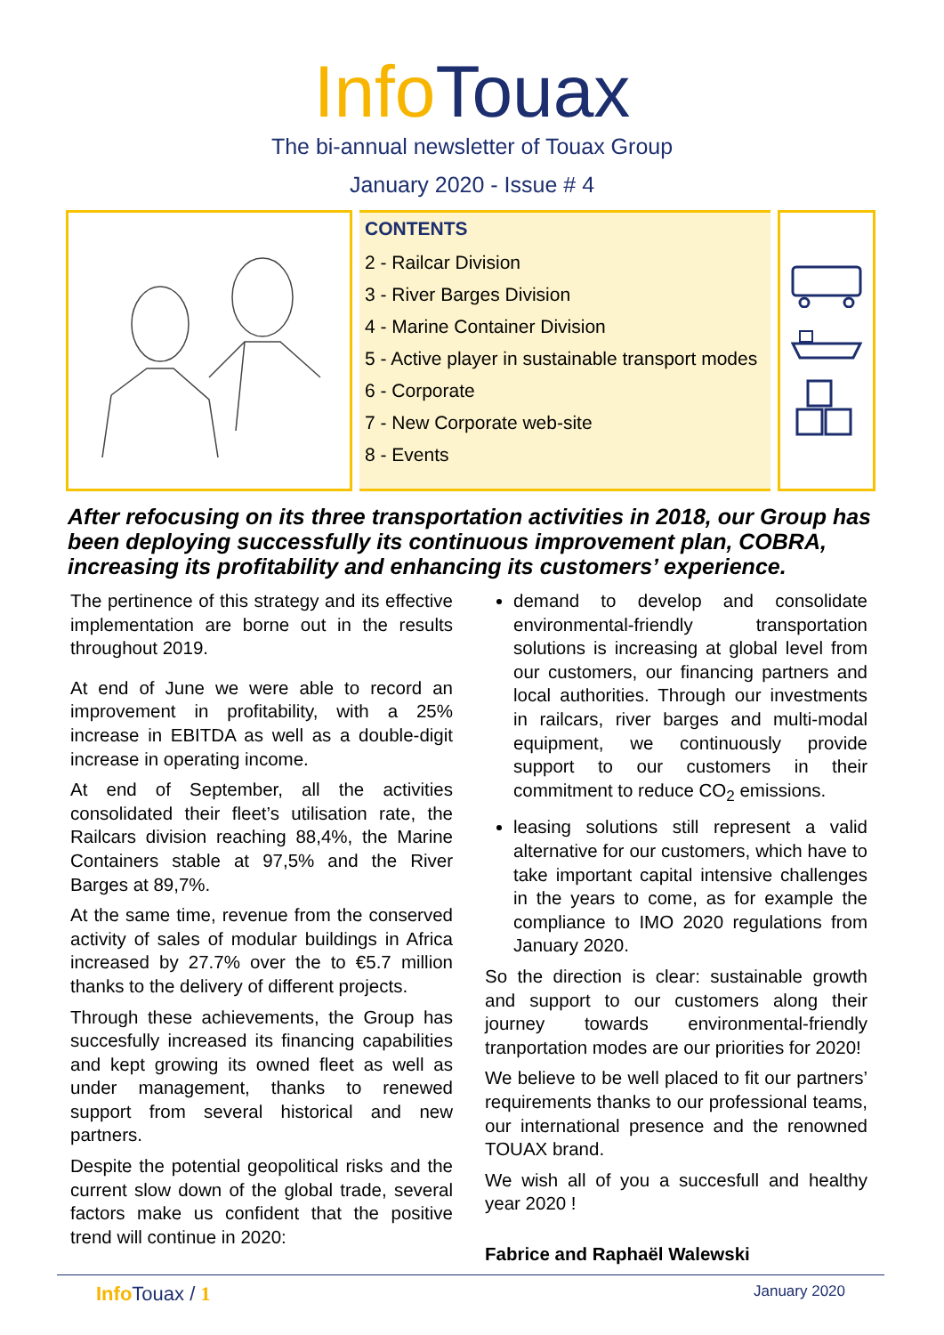Info Touax
The bi-annual newsletter of Touax Group
January 2020 - Issue # 4
CONTENTS
2 - Railcar Division
3 - River Barges Division
4 - Marine Container Division
5 - Active player in sustainable transport modes
6 - Corporate
7 - New Corporate web-site
8 - Events
After refocusing on its three transportation activities in 2018, our Group has been deploying successfully its continuous improvement plan, COBRA, increasing its profitability and enhancing its customers’ experience.
The pertinence of this strategy and its effective implementation are borne out in the results throughout 2019.
At end of June we were able to record an improvement in profitability, with a 25% increase in EBITDA as well as a double-digit increase in operating income.
At end of September, all the activities consolidated their fleet’s utilisation rate, the Railcars division reaching 88,4%, the Marine Containers stable at 97,5% and the River Barges at 89,7%.
At the same time, revenue from the conserved activity of sales of modular buildings in Africa increased by 27.7% over the to €5.7 million thanks to the delivery of different projects.
Through these achievements, the Group has succesfully increased its financing capabilities and kept growing its owned fleet as well as under management, thanks to renewed support from several historical and new partners.
Despite the potential geopolitical risks and the current slow down of the global trade, several factors make us confident that the positive trend will continue in 2020:
demand to develop and consolidate environmental-friendly transportation solutions is increasing at global level from our customers, our financing partners and local authorities. Through our investments in railcars, river barges and multi-modal equipment, we continuously provide support to our customers in their commitment to reduce CO<sub>2</sub> emissions.
leasing solutions still represent a valid alternative for our customers, which have to take important capital intensive challenges in the years to come, as for example the compliance to IMO 2020 regulations from January 2020.
So the direction is clear: sustainable growth and support to our customers along their journey towards environmental-friendly tranportation modes are our priorities for 2020!
We believe to be well placed to fit our partners’ requirements thanks to our professional teams, our international presence and the renowned TOUAX brand.
We wish all of you a succesfull and healthy year 2020 !
Fabrice and Raphaël Walewski
Info Touax / 1 January 2020